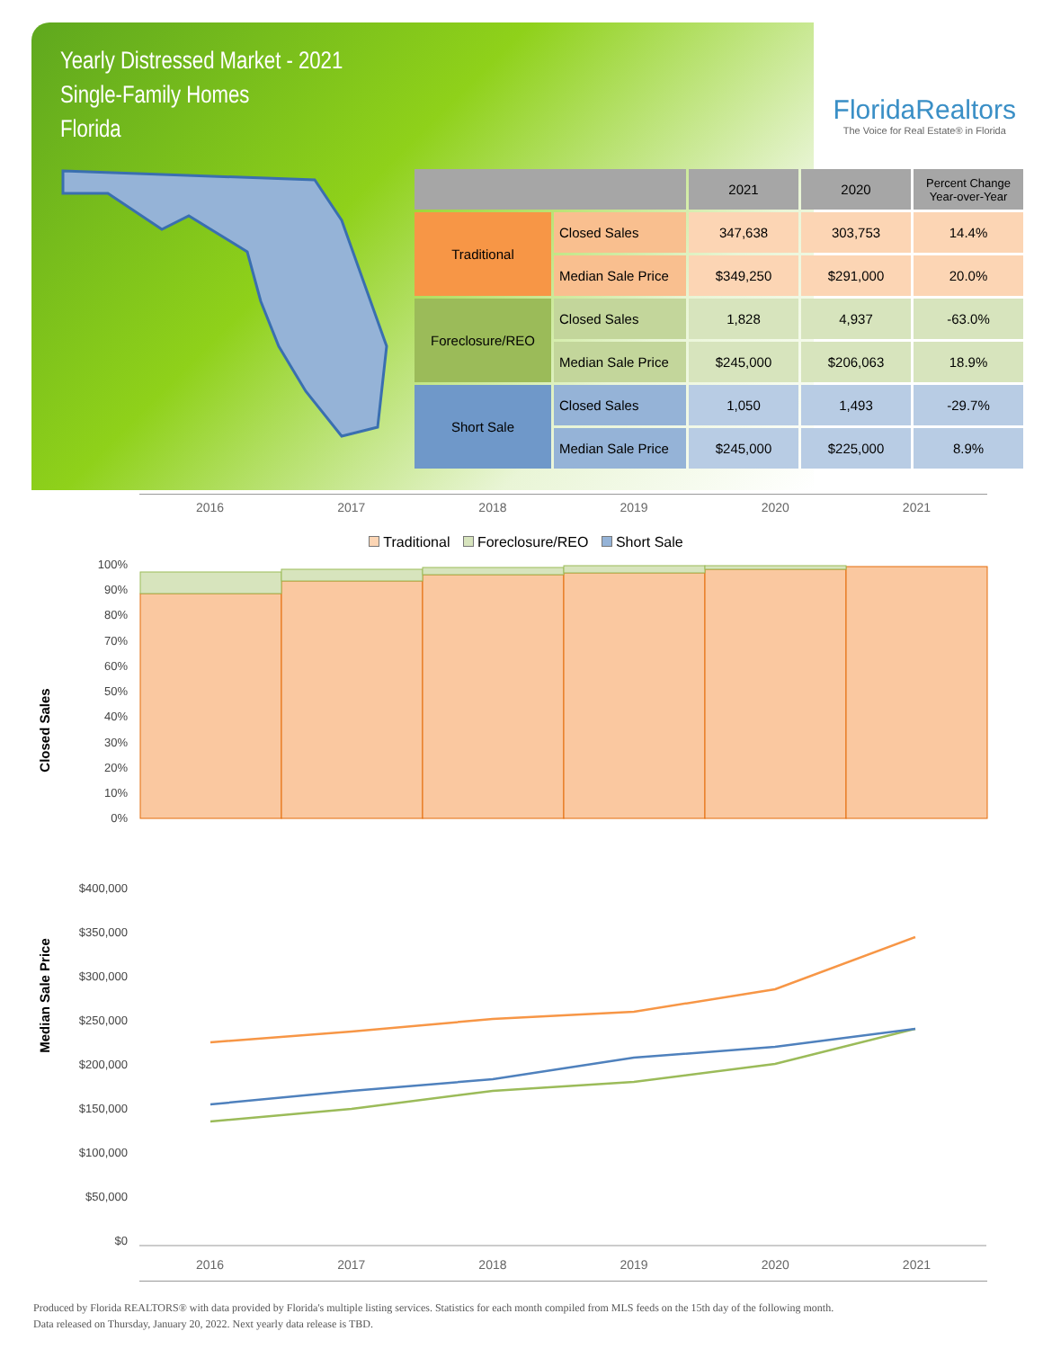Yearly Distressed Market - 2021
Single-Family Homes
Florida
FloridaRealtors
The Voice for Real Estate® in Florida
| | | 2021 | 2020 | Percent Change Year-over-Year |
| --- | --- | --- | --- | --- |
| Traditional | Closed Sales | 347,638 | 303,753 | 14.4% |
| | Median Sale Price | $349,250 | $291,000 | 20.0% |
| Foreclosure/REO | Closed Sales | 1,828 | 4,937 | -63.0% |
| | Median Sale Price | $245,000 | $206,063 | 18.9% |
| Short Sale | Closed Sales | 1,050 | 1,493 | -29.7% |
| | Median Sale Price | $245,000 | $225,000 | 8.9% |
2016 2017 2018 2019 2020 2021
Traditional Foreclosure/REO Short Sale
Closed Sales
100%
90%
80%
70%
60%
50%
40%
30%
20%
10%
0%
Median Sale Price
$400,000
$350,000
$300,000
$250,000
$200,000
$150,000
$100,000
$50,000
$0
2016 2017 2018 2019 2020 2021
Produced by Florida REALTORS® with data provided by Florida's multiple listing services. Statistics for each month compiled from MLS feeds on the 15th day of the following month.
Data released on Thursday, January 20, 2022. Next yearly data release is TBD.